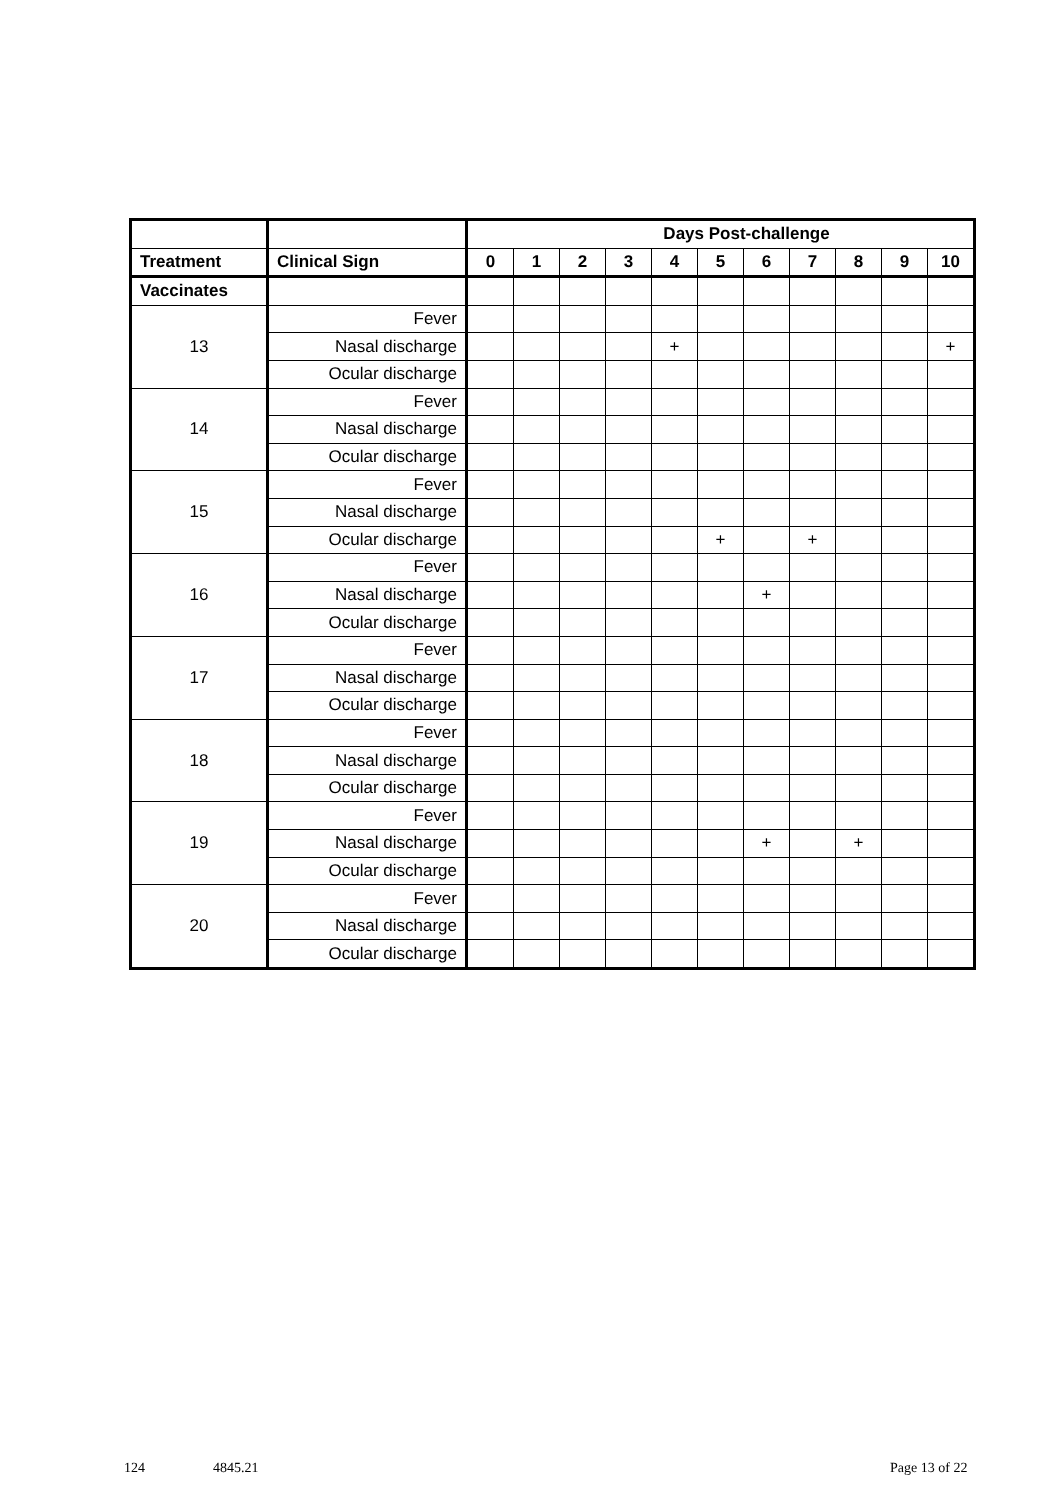| | | Days Post-challenge | | | | | | | | | | |
| --- | --- | --- | --- | --- | --- | --- | --- | --- | --- | --- | --- | --- |
| Treatment | Clinical Sign | 0 | 1 | 2 | 3 | 4 | 5 | 6 | 7 | 8 | 9 | 10 |
| Vaccinates | | | | | | | | | | | | |
| 13 | Fever | | | | | | | | | | | |
| | Nasal discharge | | | | | + | | | | | | + |
| | Ocular discharge | | | | | | | | | | | |
| 14 | Fever | | | | | | | | | | | |
| | Nasal discharge | | | | | | | | | | | |
| | Ocular discharge | | | | | | | | | | | |
| 15 | Fever | | | | | | | | | | | |
| | Nasal discharge | | | | | | | | | | | |
| | Ocular discharge | | | | | | + | | + | | | |
| 16 | Fever | | | | | | | | | | | |
| | Nasal discharge | | | | | | | + | | | | |
| | Ocular discharge | | | | | | | | | | | |
| 17 | Fever | | | | | | | | | | | |
| | Nasal discharge | | | | | | | | | | | |
| | Ocular discharge | | | | | | | | | | | |
| 18 | Fever | | | | | | | | | | | |
| | Nasal discharge | | | | | | | | | | | |
| | Ocular discharge | | | | | | | | | | | |
| 19 | Fever | | | | | | | | | | | |
| | Nasal discharge | | | | | | | + | | + | | |
| | Ocular discharge | | | | | | | | | | | |
| 20 | Fever | | | | | | | | | | | |
| | Nasal discharge | | | | | | | | | | | |
| | Ocular discharge | | | | | | | | | | | |
124 4845.21 Page 13 of 22